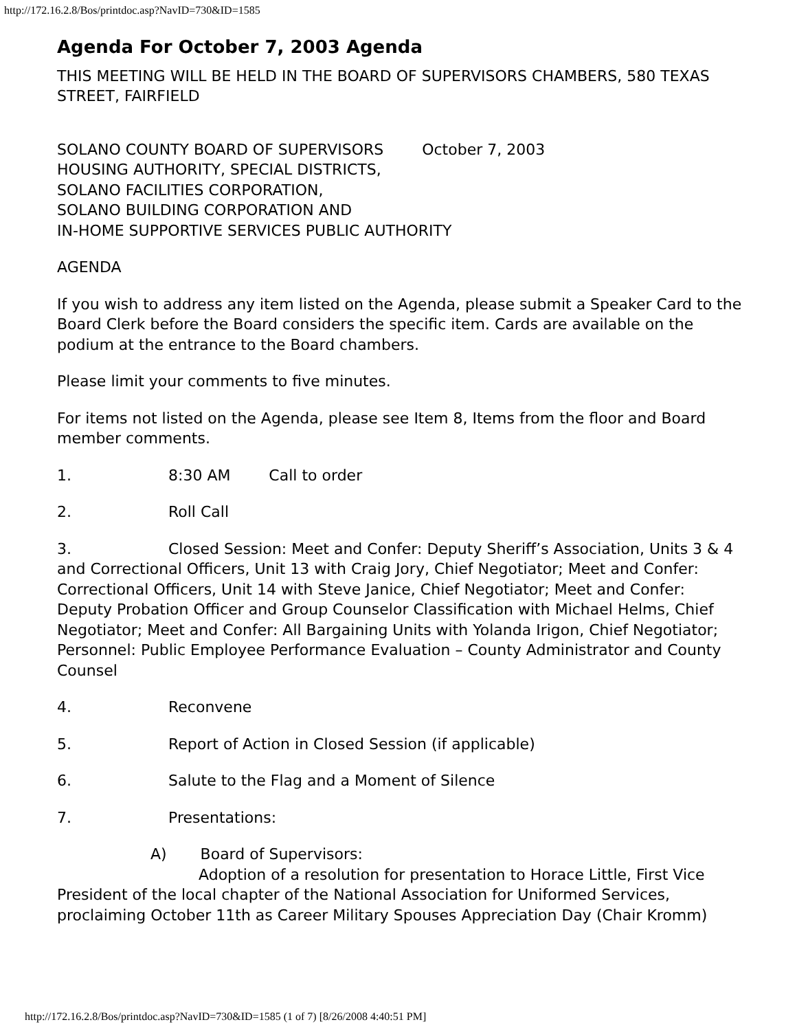http://172.16.2.8/Bos/printdoc.asp?NavID=730&ID=1585
Agenda For October 7, 2003 Agenda
THIS MEETING WILL BE HELD IN THE BOARD OF SUPERVISORS CHAMBERS, 580 TEXAS STREET, FAIRFIELD
SOLANO COUNTY BOARD OF SUPERVISORS October 7, 2003
HOUSING AUTHORITY, SPECIAL DISTRICTS,
SOLANO FACILITIES CORPORATION,
SOLANO BUILDING CORPORATION AND
IN-HOME SUPPORTIVE SERVICES PUBLIC AUTHORITY
AGENDA
If you wish to address any item listed on the Agenda, please submit a Speaker Card to the Board Clerk before the Board considers the specific item. Cards are available on the podium at the entrance to the Board chambers.
Please limit your comments to five minutes.
For items not listed on the Agenda, please see Item 8, Items from the floor and Board member comments.
1. 8:30 AM Call to order
2. Roll Call
3. Closed Session: Meet and Confer: Deputy Sheriff’s Association, Units 3 & 4 and Correctional Officers, Unit 13 with Craig Jory, Chief Negotiator; Meet and Confer: Correctional Officers, Unit 14 with Steve Janice, Chief Negotiator; Meet and Confer: Deputy Probation Officer and Group Counselor Classification with Michael Helms, Chief Negotiator; Meet and Confer: All Bargaining Units with Yolanda Irigon, Chief Negotiator; Personnel: Public Employee Performance Evaluation – County Administrator and County Counsel
4. Reconvene
5. Report of Action in Closed Session (if applicable)
6. Salute to the Flag and a Moment of Silence
7. Presentations:
A) Board of Supervisors:
Adoption of a resolution for presentation to Horace Little, First Vice President of the local chapter of the National Association for Uniformed Services, proclaiming October 11th as Career Military Spouses Appreciation Day (Chair Kromm)
http://172.16.2.8/Bos/printdoc.asp?NavID=730&ID=1585 (1 of 7) [8/26/2008 4:40:51 PM]